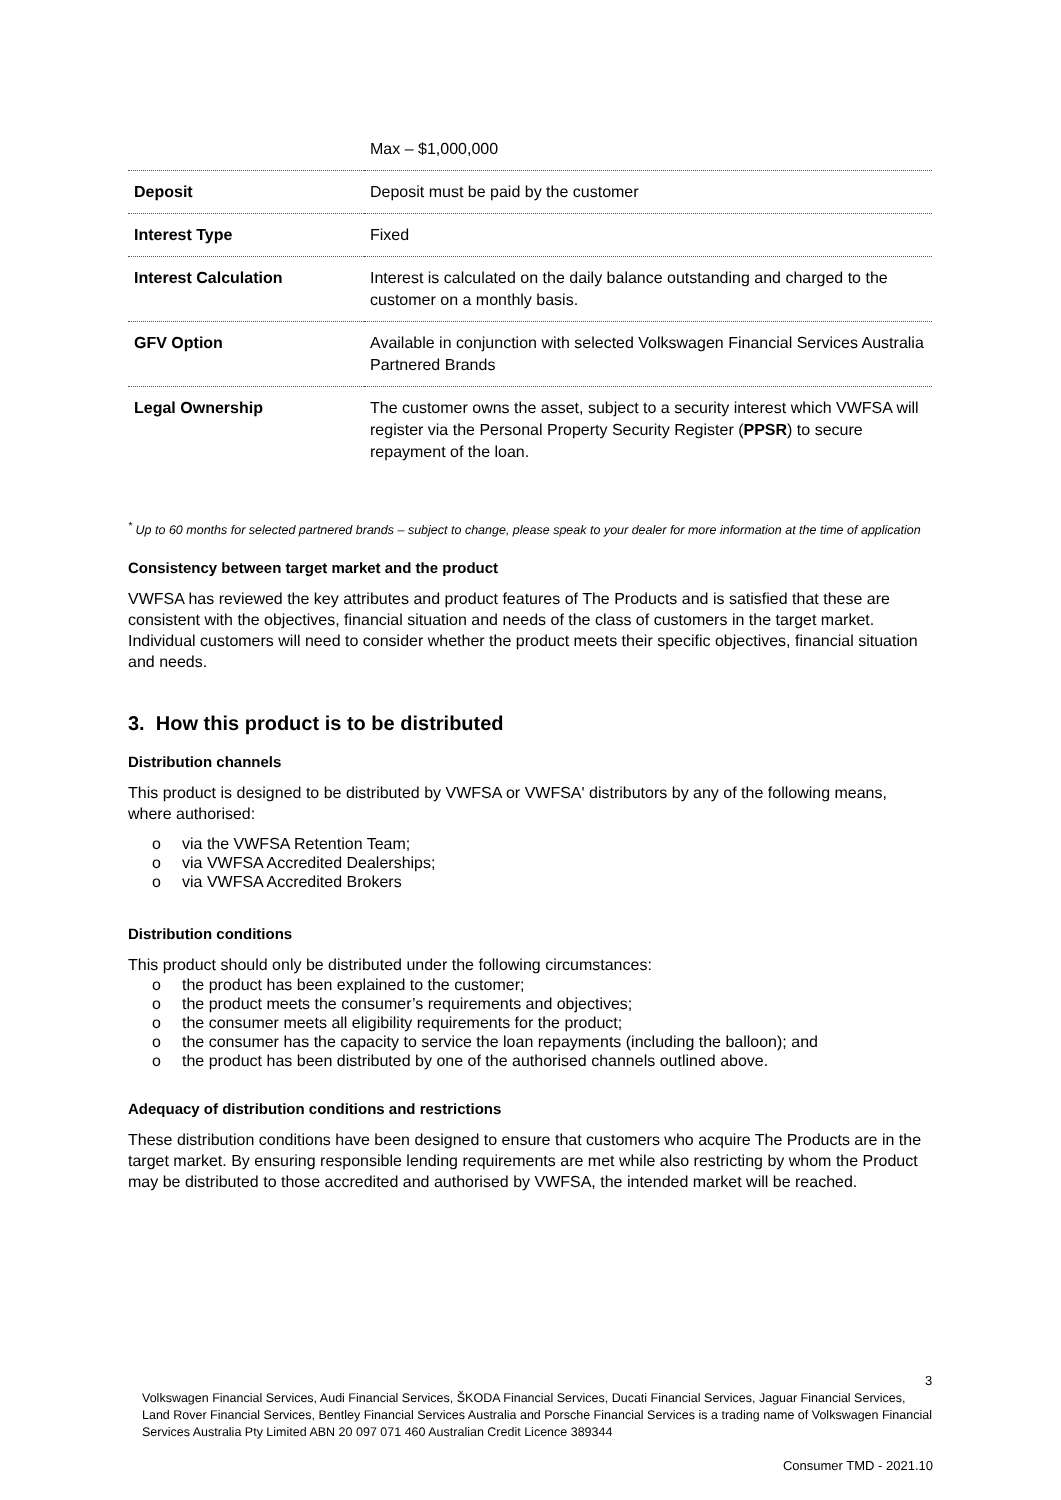| | Max – $1,000,000 |
| Deposit | Deposit must be paid by the customer |
| Interest Type | Fixed |
| Interest Calculation | Interest is calculated on the daily balance outstanding and charged to the customer on a monthly basis. |
| GFV Option | Available in conjunction with selected Volkswagen Financial Services Australia Partnered Brands |
| Legal Ownership | The customer owns the asset, subject to a security interest which VWFSA will register via the Personal Property Security Register ( PPSR ) to secure repayment of the loan. |
<sup>*</sup> Up to 60 months for selected partnered brands – subject to change, please speak to your dealer for more information at the time of application
Consistency between target market and the product
VWFSA has reviewed the key attributes and product features of The Products and is satisfied that these are consistent with the objectives, financial situation and needs of the class of customers in the target market. Individual customers will need to consider whether the product meets their specific objectives, financial situation and needs.
3. How this product is to be distributed
Distribution channels
This product is designed to be distributed by VWFSA or VWFSA' distributors by any of the following means, where authorised:
o via the VWFSA Retention Team;
o via VWFSA Accredited Dealerships;
o via VWFSA Accredited Brokers
Distribution conditions
This product should only be distributed under the following circumstances:
o the product has been explained to the customer;
o the product meets the consumer’s requirements and objectives;
o the consumer meets all eligibility requirements for the product;
o the consumer has the capacity to service the loan repayments (including the balloon); and
o the product has been distributed by one of the authorised channels outlined above.
Adequacy of distribution conditions and restrictions
These distribution conditions have been designed to ensure that customers who acquire The Products are in the target market. By ensuring responsible lending requirements are met while also restricting by whom the Product may be distributed to those accredited and authorised by VWFSA, the intended market will be reached.
3
Volkswagen Financial Services, Audi Financial Services, ŠKODA Financial Services, Ducati Financial Services, Jaguar Financial Services, Land Rover Financial Services, Bentley Financial Services Australia and Porsche Financial Services is a trading name of Volkswagen Financial Services Australia Pty Limited ABN 20 097 071 460 Australian Credit Licence 389344
Consumer TMD - 2021.10